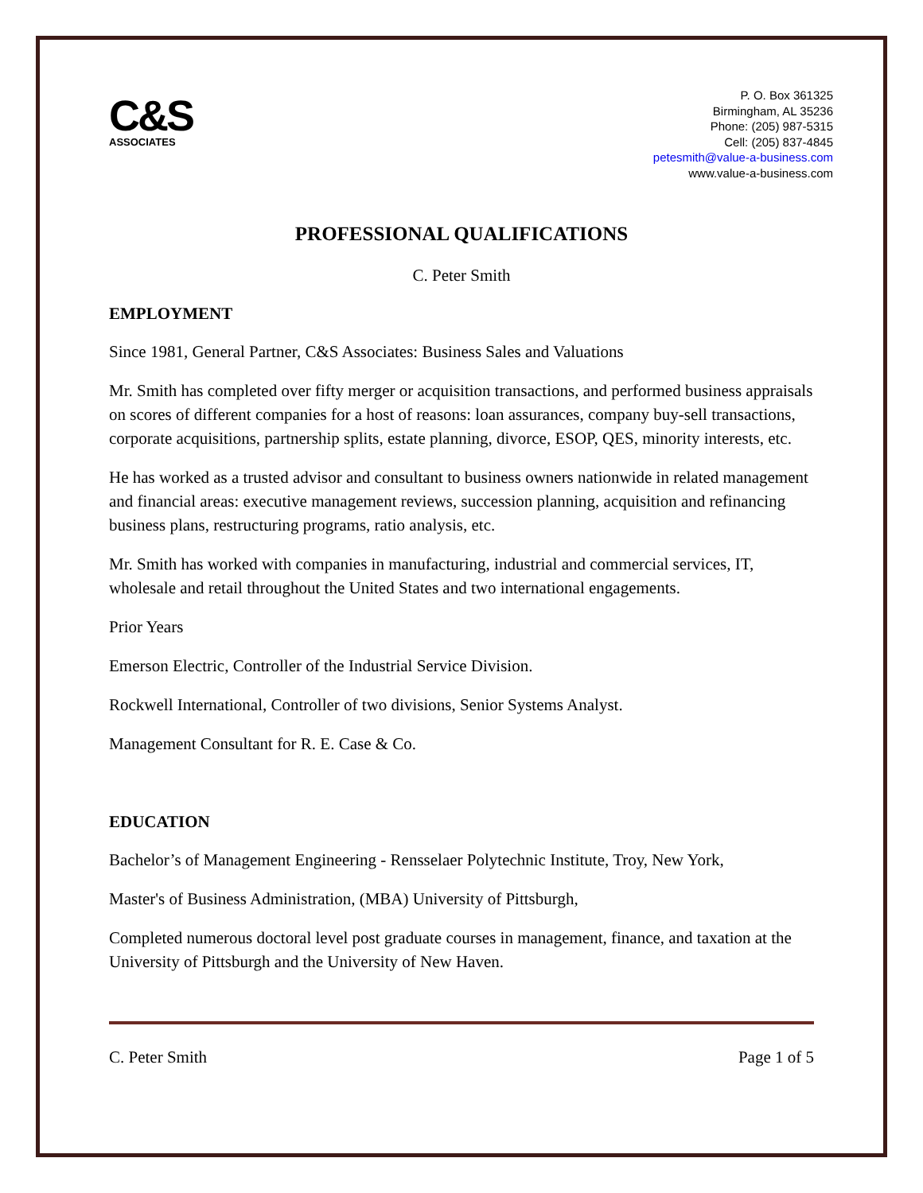C&S
ASSOCIATES
P. O. Box 361325
Birmingham, AL 35236
Phone: (205) 987-5315
Cell: (205) 837-4845
petesmith@value-a-business.com
www.value-a-business.com
PROFESSIONAL QUALIFICATIONS
C. Peter Smith
EMPLOYMENT
Since 1981, General Partner, C&S Associates: Business Sales and Valuations
Mr. Smith has completed over fifty merger or acquisition transactions, and performed business appraisals on scores of different companies for a host of reasons: loan assurances, company buy-sell transactions, corporate acquisitions, partnership splits, estate planning, divorce, ESOP, QES, minority interests, etc.
He has worked as a trusted advisor and consultant to business owners nationwide in related management and financial areas: executive management reviews, succession planning, acquisition and refinancing business plans, restructuring programs, ratio analysis, etc.
Mr. Smith has worked with companies in manufacturing, industrial and commercial services, IT, wholesale and retail throughout the United States and two international engagements.
Prior Years
Emerson Electric, Controller of the Industrial Service Division.
Rockwell International, Controller of two divisions, Senior Systems Analyst.
Management Consultant for R. E. Case & Co.
EDUCATION
Bachelor’s of Management Engineering - Rensselaer Polytechnic Institute, Troy, New York,
Master's of Business Administration, (MBA) University of Pittsburgh,
Completed numerous doctoral level post graduate courses in management, finance, and taxation at the University of Pittsburgh and the University of New Haven.
C. Peter Smith Page 1 of 5